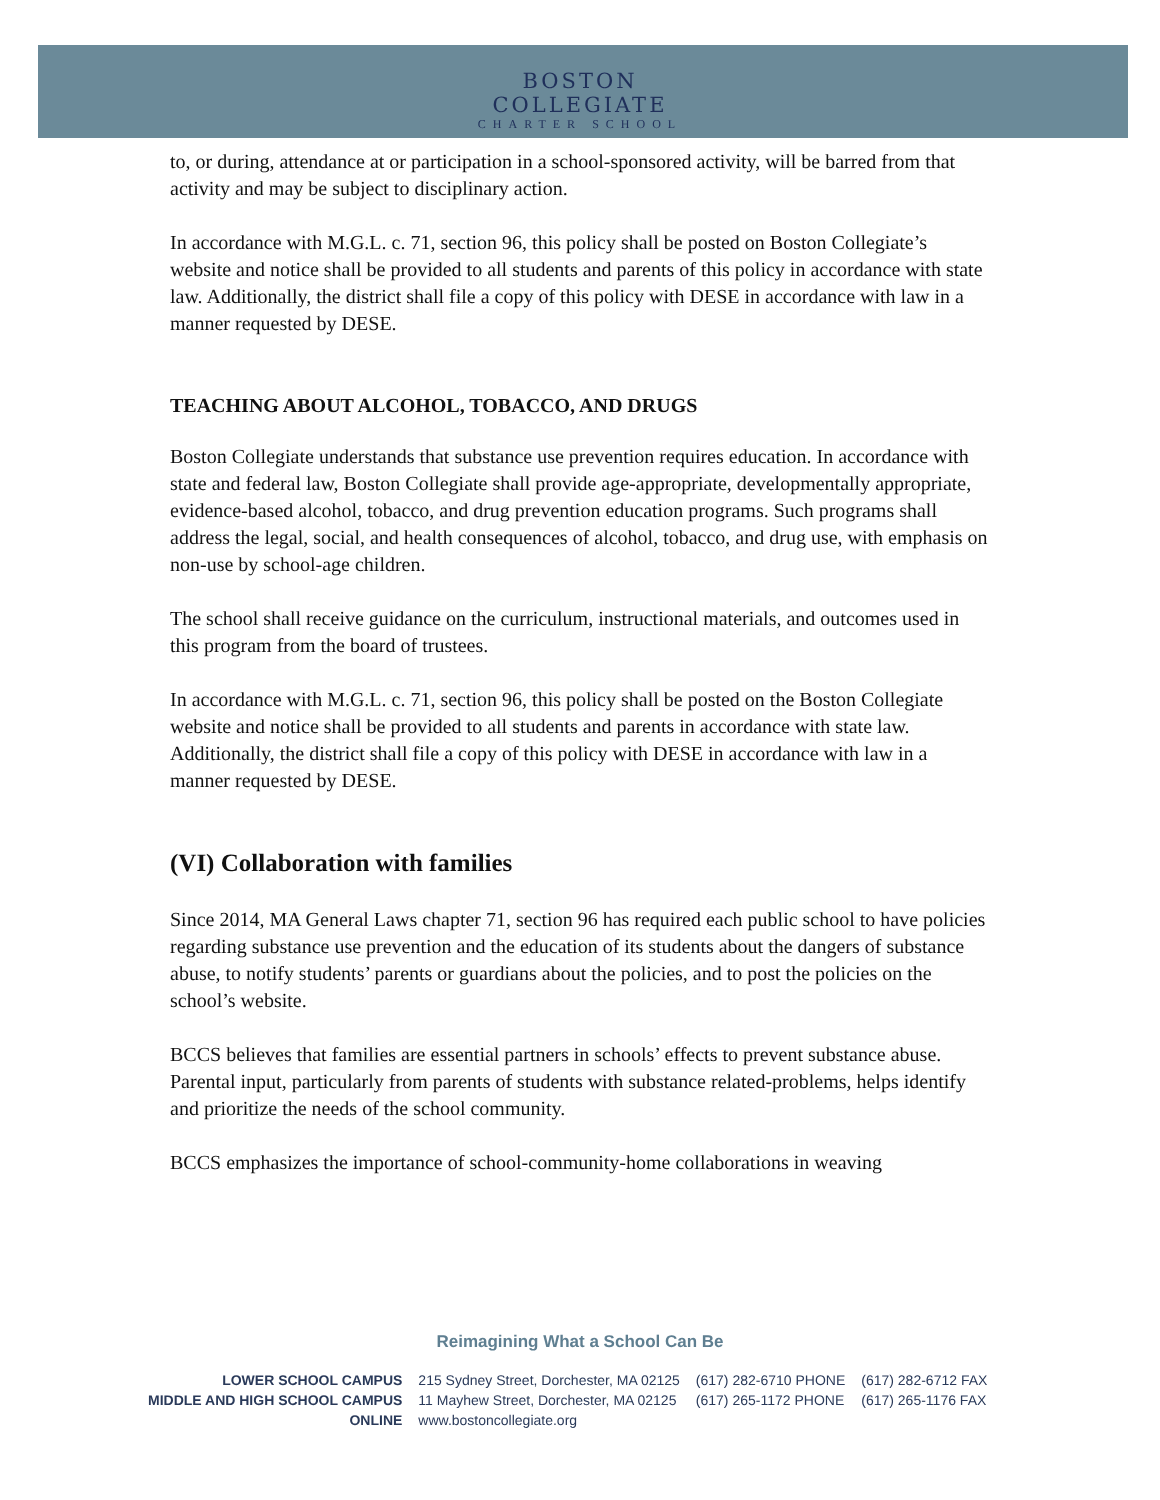BOSTON COLLEGIATE
CHARTER SCHOOL
to, or during, attendance at or participation in a school-sponsored activity, will be barred from that activity and may be subject to disciplinary action.
In accordance with M.G.L. c. 71, section 96, this policy shall be posted on Boston Collegiate’s website and notice shall be provided to all students and parents of this policy in accordance with state law. Additionally, the district shall file a copy of this policy with DESE in accordance with law in a manner requested by DESE.
TEACHING ABOUT ALCOHOL, TOBACCO, AND DRUGS
Boston Collegiate understands that substance use prevention requires education. In accordance with state and federal law, Boston Collegiate shall provide age-appropriate, developmentally appropriate, evidence-based alcohol, tobacco, and drug prevention education programs. Such programs shall address the legal, social, and health consequences of alcohol, tobacco, and drug use, with emphasis on non-use by school-age children.
The school shall receive guidance on the curriculum, instructional materials, and outcomes used in this program from the board of trustees.
In accordance with M.G.L. c. 71, section 96, this policy shall be posted on the Boston Collegiate website and notice shall be provided to all students and parents in accordance with state law. Additionally, the district shall file a copy of this policy with DESE in accordance with law in a manner requested by DESE.
(VI) Collaboration with families
Since 2014, MA General Laws chapter 71, section 96 has required each public school to have policies regarding substance use prevention and the education of its students about the dangers of substance abuse, to notify students’ parents or guardians about the policies, and to post the policies on the school’s website.
BCCS believes that families are essential partners in schools’ effects to prevent substance abuse. Parental input, particularly from parents of students with substance related-problems, helps identify and prioritize the needs of the school community.
BCCS emphasizes the importance of school-community-home collaborations in weaving
Reimagining What a School Can Be
| LOWER SCHOOL CAMPUS | 215 Sydney Street, Dorchester, MA 02125 | (617) 282-6710 PHONE | (617) 282-6712 FAX |
| MIDDLE AND HIGH SCHOOL CAMPUS | 11 Mayhew Street, Dorchester, MA 02125 | (617) 265-1172 PHONE | (617) 265-1176 FAX |
| ONLINE | www.bostoncollegiate.org | | |